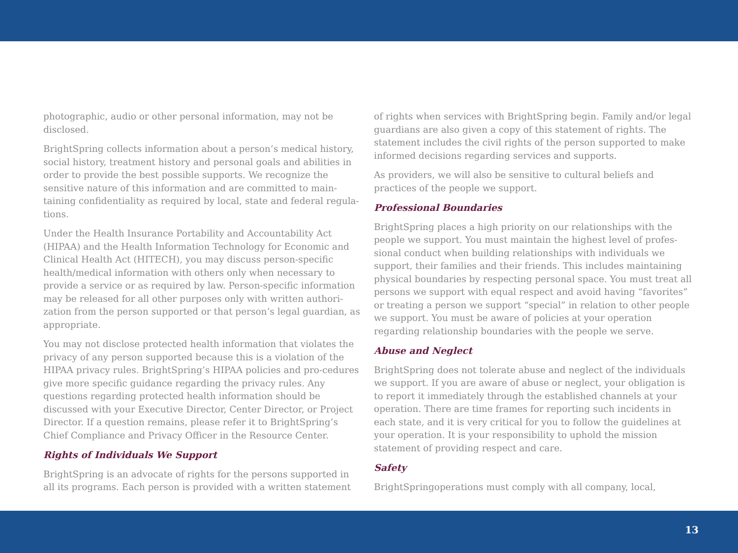photographic, audio or other personal information, may not be disclosed.
BrightSpring collects information about a person’s medical history, social history, treatment history and personal goals and abilities in order to provide the best possible supports. We recognize the sensitive nature of this information and are committed to main-taining confidentiality as required by local, state and federal regula-tions.
Under the Health Insurance Portability and Accountability Act (HIPAA) and the Health Information Technology for Economic and Clinical Health Act (HITECH), you may discuss person-specific health/medical information with others only when necessary to provide a service or as required by law. Person-specific information may be released for all other purposes only with written authori-zation from the person supported or that person’s legal guardian, as appropriate.
You may not disclose protected health information that violates the privacy of any person supported because this is a violation of the HIPAA privacy rules. BrightSpring’s HIPAA policies and pro-cedures give more specific guidance regarding the privacy rules. Any questions regarding protected health information should be discussed with your Executive Director, Center Director, or Project Director. If a question remains, please refer it to BrightSpring’s Chief Compliance and Privacy Officer in the Resource Center.
Rights of Individuals We Support
BrightSpring is an advocate of rights for the persons supported in all its programs. Each person is provided with a written statement
of rights when services with BrightSpring begin. Family and/or legal guardians are also given a copy of this statement of rights. The statement includes the civil rights of the person supported to make informed decisions regarding services and supports.
As providers, we will also be sensitive to cultural beliefs and practices of the people we support.
Professional Boundaries
BrightSpring places a high priority on our relationships with the people we support. You must maintain the highest level of profes-sional conduct when building relationships with individuals we support, their families and their friends. This includes maintaining physical boundaries by respecting personal space. You must treat all persons we support with equal respect and avoid having “favorites” or treating a person we support “special” in relation to other people we support. You must be aware of policies at your operation regarding relationship boundaries with the people we serve.
Abuse and Neglect
BrightSpring does not tolerate abuse and neglect of the individuals we support. If you are aware of abuse or neglect, your obligation is to report it immediately through the established channels at your operation. There are time frames for reporting such incidents in each state, and it is very critical for you to follow the guidelines at your operation. It is your responsibility to uphold the mission statement of providing respect and care.
Safety
BrightSpringoperations must comply with all company, local,
13